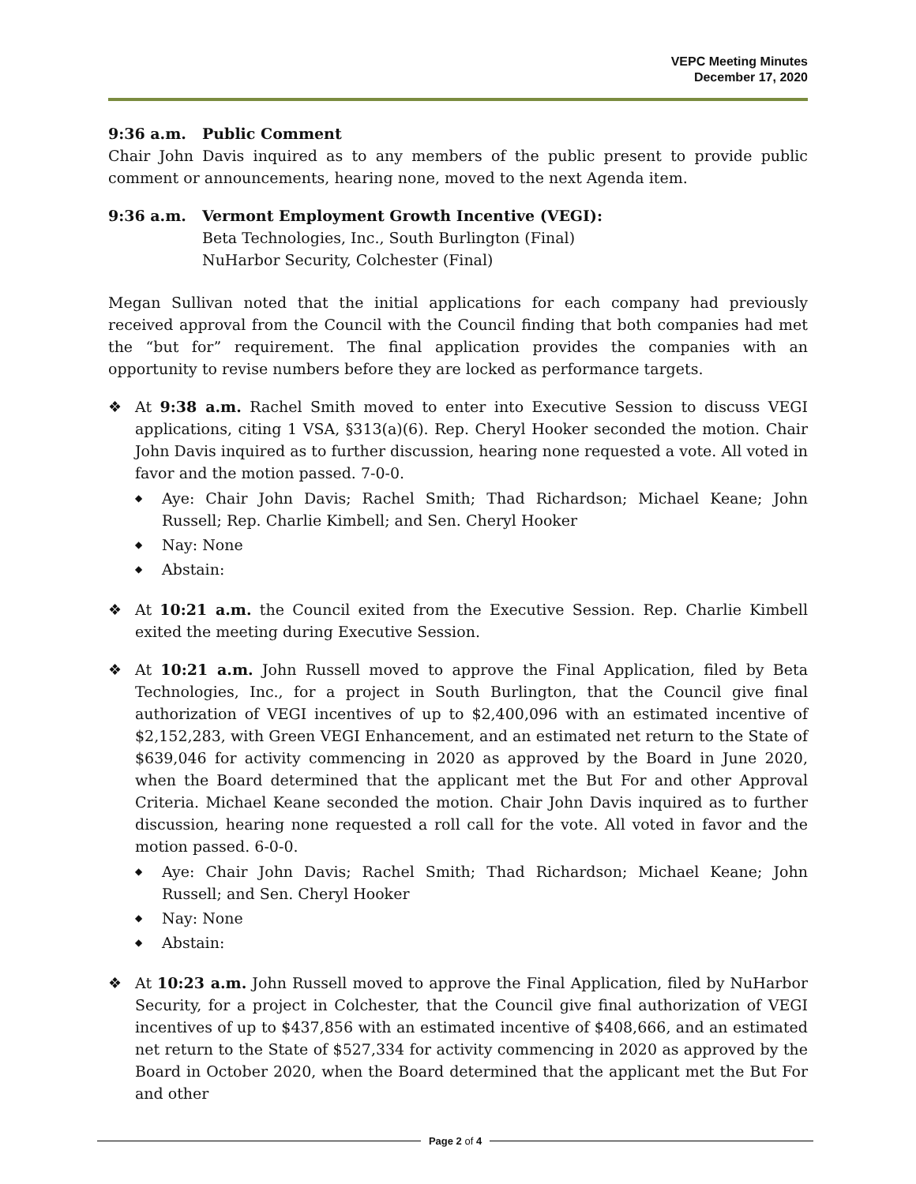VEPC Meeting Minutes
December 17, 2020
9:36 a.m. Public Comment
Chair John Davis inquired as to any members of the public present to provide public comment or announcements, hearing none, moved to the next Agenda item.
9:36 a.m. Vermont Employment Growth Incentive (VEGI):
Beta Technologies, Inc., South Burlington (Final)
NuHarbor Security, Colchester (Final)
Megan Sullivan noted that the initial applications for each company had previously received approval from the Council with the Council finding that both companies had met the “but for” requirement. The final application provides the companies with an opportunity to revise numbers before they are locked as performance targets.
❖ At 9:38 a.m. Rachel Smith moved to enter into Executive Session to discuss VEGI applications, citing 1 VSA, §313(a)(6). Rep. Cheryl Hooker seconded the motion. Chair John Davis inquired as to further discussion, hearing none requested a vote. All voted in favor and the motion passed. 7-0-0.
◆ Aye: Chair John Davis; Rachel Smith; Thad Richardson; Michael Keane; John Russell; Rep. Charlie Kimbell; and Sen. Cheryl Hooker
◆ Nay: None
◆ Abstain:
❖ At 10:21 a.m. the Council exited from the Executive Session. Rep. Charlie Kimbell exited the meeting during Executive Session.
❖ At 10:21 a.m. John Russell moved to approve the Final Application, filed by Beta Technologies, Inc., for a project in South Burlington, that the Council give final authorization of VEGI incentives of up to $2,400,096 with an estimated incentive of $2,152,283, with Green VEGI Enhancement, and an estimated net return to the State of $639,046 for activity commencing in 2020 as approved by the Board in June 2020, when the Board determined that the applicant met the But For and other Approval Criteria. Michael Keane seconded the motion. Chair John Davis inquired as to further discussion, hearing none requested a roll call for the vote. All voted in favor and the motion passed. 6-0-0.
◆ Aye: Chair John Davis; Rachel Smith; Thad Richardson; Michael Keane; John Russell; and Sen. Cheryl Hooker
◆ Nay: None
◆ Abstain:
❖ At 10:23 a.m. John Russell moved to approve the Final Application, filed by NuHarbor Security, for a project in Colchester, that the Council give final authorization of VEGI incentives of up to $437,856 with an estimated incentive of $408,666, and an estimated net return to the State of $527,334 for activity commencing in 2020 as approved by the Board in October 2020, when the Board determined that the applicant met the But For and other
Page 2 of 4